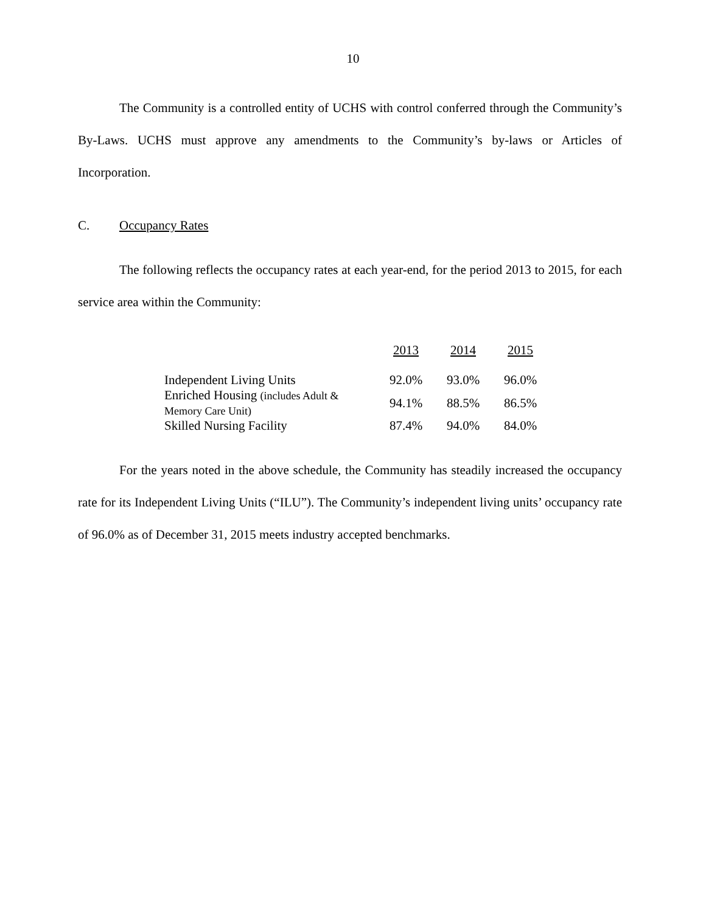10
The Community is a controlled entity of UCHS with control conferred through the Community’s By-Laws. UCHS must approve any amendments to the Community’s by-laws or Articles of Incorporation.
C. Occupancy Rates
The following reflects the occupancy rates at each year-end, for the period 2013 to 2015, for each service area within the Community:
| | 2013 | 2014 | 2015 |
| --- | --- | --- | --- |
| Independent Living Units | 92.0% | 93.0% | 96.0% |
| Enriched Housing (includes Adult & Memory Care Unit) | 94.1% | 88.5% | 86.5% |
| Skilled Nursing Facility | 87.4% | 94.0% | 84.0% |
For the years noted in the above schedule, the Community has steadily increased the occupancy rate for its Independent Living Units (“ILU”). The Community’s independent living units’ occupancy rate of 96.0% as of December 31, 2015 meets industry accepted benchmarks.